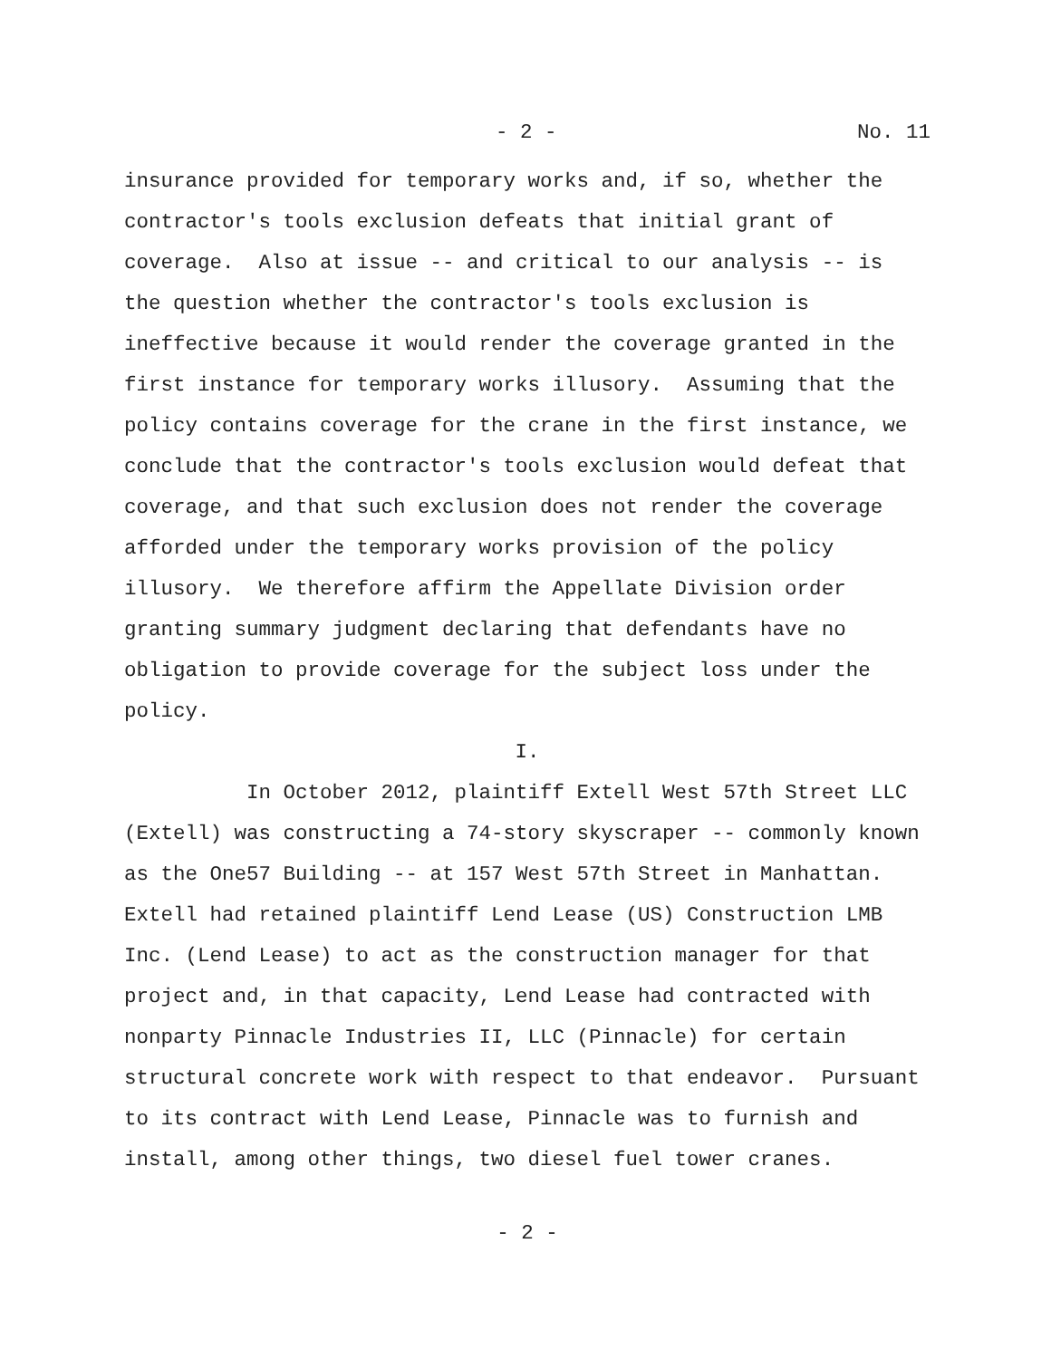- 2 - No. 11
insurance provided for temporary works and, if so, whether the contractor's tools exclusion defeats that initial grant of coverage. Also at issue -- and critical to our analysis -- is the question whether the contractor's tools exclusion is ineffective because it would render the coverage granted in the first instance for temporary works illusory. Assuming that the policy contains coverage for the crane in the first instance, we conclude that the contractor's tools exclusion would defeat that coverage, and that such exclusion does not render the coverage afforded under the temporary works provision of the policy illusory. We therefore affirm the Appellate Division order granting summary judgment declaring that defendants have no obligation to provide coverage for the subject loss under the policy.
I.
In October 2012, plaintiff Extell West 57th Street LLC (Extell) was constructing a 74-story skyscraper -- commonly known as the One57 Building -- at 157 West 57th Street in Manhattan. Extell had retained plaintiff Lend Lease (US) Construction LMB Inc. (Lend Lease) to act as the construction manager for that project and, in that capacity, Lend Lease had contracted with nonparty Pinnacle Industries II, LLC (Pinnacle) for certain structural concrete work with respect to that endeavor. Pursuant to its contract with Lend Lease, Pinnacle was to furnish and install, among other things, two diesel fuel tower cranes.
- 2 -